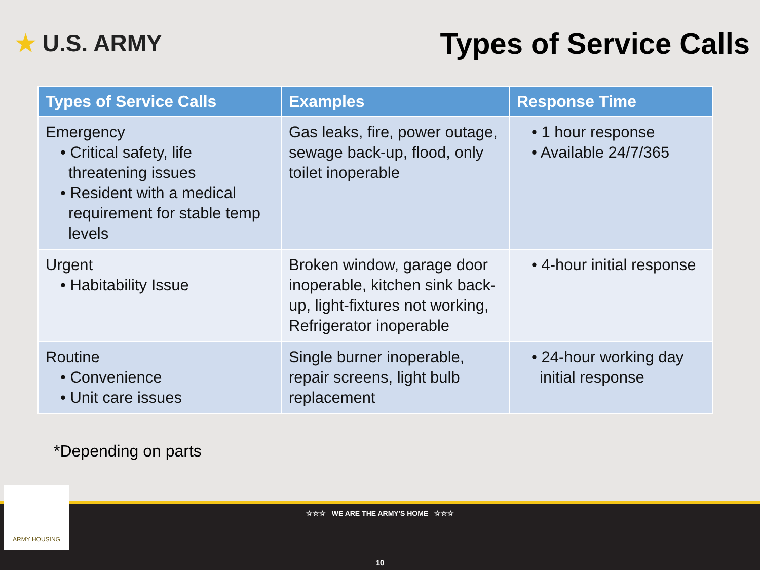★ U.S. ARMY
Types of Service Calls
| Types of Service Calls | Examples | Response Time |
| --- | --- | --- |
| Emergency • Critical safety, life threatening issues • Resident with a medical requirement for stable temp levels | Gas leaks, fire, power outage, sewage back-up, flood, only toilet inoperable | • 1 hour response • Available 24/7/365 |
| Urgent • Habitability Issue | Broken window, garage door inoperable, kitchen sink back-up, light-fixtures not working, Refrigerator inoperable | • 4-hour initial response |
| Routine • Convenience • Unit care issues | Single burner inoperable, repair screens, light bulb replacement | • 24-hour working day initial response |
*Depending on parts
☆☆☆ WE ARE THE ARMY'S HOME ☆☆☆
10
ARMY HOUSING